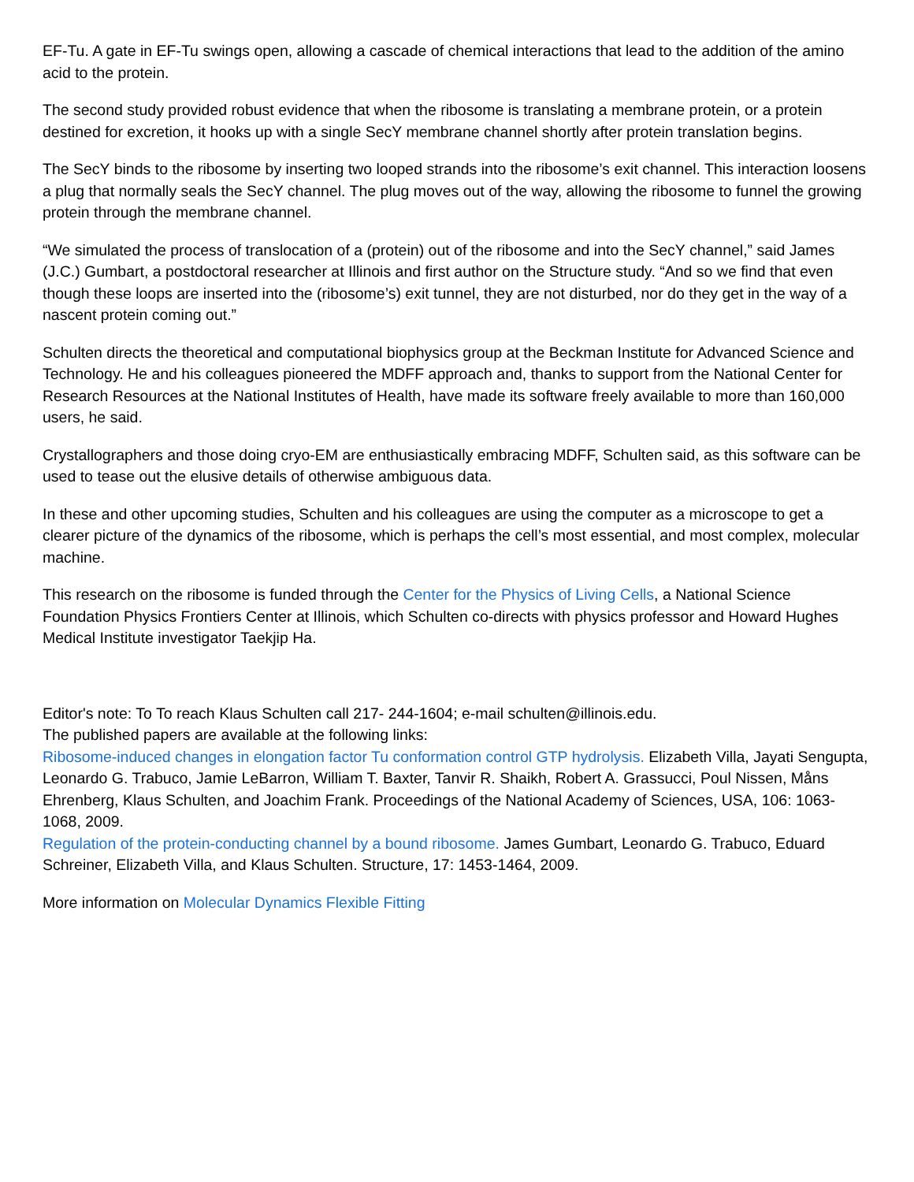EF-Tu. A gate in EF-Tu swings open, allowing a cascade of chemical interactions that lead to the addition of the amino acid to the protein.
The second study provided robust evidence that when the ribosome is translating a membrane protein, or a protein destined for excretion, it hooks up with a single SecY membrane channel shortly after protein translation begins.
The SecY binds to the ribosome by inserting two looped strands into the ribosome’s exit channel. This interaction loosens a plug that normally seals the SecY channel. The plug moves out of the way, allowing the ribosome to funnel the growing protein through the membrane channel.
“We simulated the process of translocation of a (protein) out of the ribosome and into the SecY channel,” said James (J.C.) Gumbart, a postdoctoral researcher at Illinois and first author on the Structure study. “And so we find that even though these loops are inserted into the (ribosome’s) exit tunnel, they are not disturbed, nor do they get in the way of a nascent protein coming out.”
Schulten directs the theoretical and computational biophysics group at the Beckman Institute for Advanced Science and Technology. He and his colleagues pioneered the MDFF approach and, thanks to support from the National Center for Research Resources at the National Institutes of Health, have made its software freely available to more than 160,000 users, he said.
Crystallographers and those doing cryo-EM are enthusiastically embracing MDFF, Schulten said, as this software can be used to tease out the elusive details of otherwise ambiguous data.
In these and other upcoming studies, Schulten and his colleagues are using the computer as a microscope to get a clearer picture of the dynamics of the ribosome, which is perhaps the cell’s most essential, and most complex, molecular machine.
This research on the ribosome is funded through the Center for the Physics of Living Cells, a National Science Foundation Physics Frontiers Center at Illinois, which Schulten co-directs with physics professor and Howard Hughes Medical Institute investigator Taekjip Ha.
Editor's note: To To reach Klaus Schulten call 217- 244-1604; e-mail schulten@illinois.edu.
The published papers are available at the following links:
Ribosome-induced changes in elongation factor Tu conformation control GTP hydrolysis. Elizabeth Villa, Jayati Sengupta, Leonardo G. Trabuco, Jamie LeBarron, William T. Baxter, Tanvir R. Shaikh, Robert A. Grassucci, Poul Nissen, Måns Ehrenberg, Klaus Schulten, and Joachim Frank. Proceedings of the National Academy of Sciences, USA, 106: 1063-1068, 2009.
Regulation of the protein-conducting channel by a bound ribosome. James Gumbart, Leonardo G. Trabuco, Eduard Schreiner, Elizabeth Villa, and Klaus Schulten. Structure, 17: 1453-1464, 2009.
More information on Molecular Dynamics Flexible Fitting